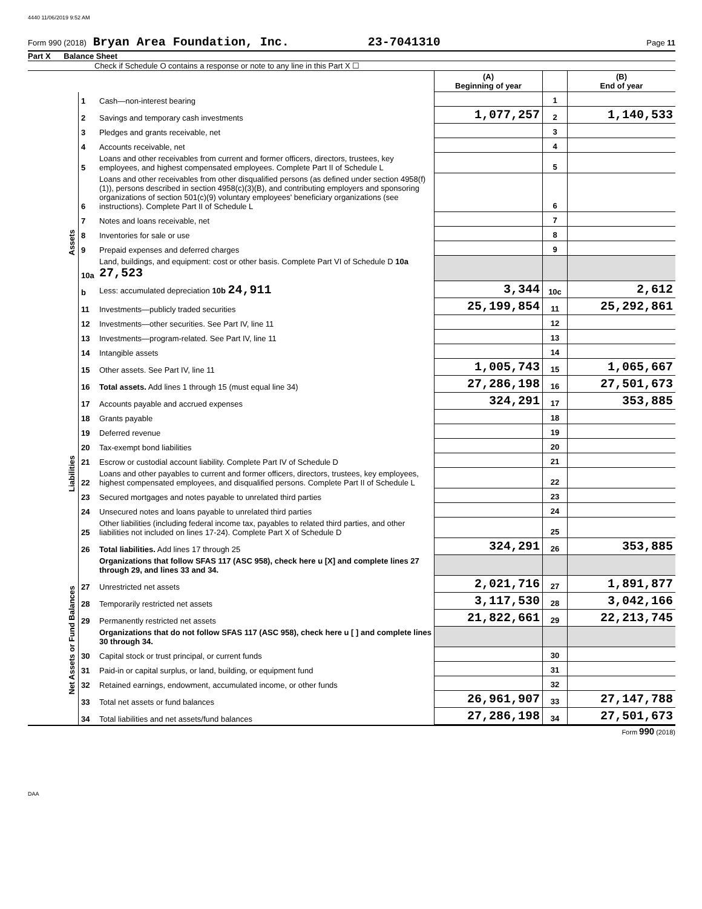4440 11/06/2019 9:52 AM
Form 990 (2018) Bryan Area Foundation, Inc. 23-7041310 Page 11
Part X Balance Sheet
Check if Schedule O contains a response or note to any line in this Part X ☐
| | | | (A) Beginning of year | | (B) End of year |
| --- | --- | --- | --- | --- | --- |
| Assets | 1 | Cash—non-interest bearing | | 1 | |
| | 2 | Savings and temporary cash investments | 1,077,257 | 2 | 1,140,533 |
| | 3 | Pledges and grants receivable, net | | 3 | |
| | 4 | Accounts receivable, net | | 4 | |
| | 5 | Loans and other receivables from current and former officers, directors, trustees, key employees, and highest compensated employees. Complete Part II of Schedule L | | 5 | |
| | 6 | Loans and other receivables from other disqualified persons (as defined under section 4958(f)(1)), persons described in section 4958(c)(3)(B), and contributing employers and sponsoring organizations of section 501(c)(9) voluntary employees' beneficiary organizations (see instructions). Complete Part II of Schedule L | | 6 | |
| | 7 | Notes and loans receivable, net | | 7 | |
| | 8 | Inventories for sale or use | | 8 | |
| | 9 | Prepaid expenses and deferred charges | | 9 | |
| | 10a | Land, buildings, and equipment: cost or other basis. Complete Part VI of Schedule D 10a 27,523 | | | |
| | b | Less: accumulated depreciation 10b 24,911 | 3,344 | 10c | 2,612 |
| | 11 | Investments—publicly traded securities | 25,199,854 | 11 | 25,292,861 |
| | 12 | Investments—other securities. See Part IV, line 11 | | 12 | |
| | 13 | Investments—program-related. See Part IV, line 11 | | 13 | |
| | 14 | Intangible assets | | 14 | |
| | 15 | Other assets. See Part IV, line 11 | 1,005,743 | 15 | 1,065,667 |
| | 16 | Total assets. Add lines 1 through 15 (must equal line 34) | 27,286,198 | 16 | 27,501,673 |
| Liabilities | 17 | Accounts payable and accrued expenses | 324,291 | 17 | 353,885 |
| | 18 | Grants payable | | 18 | |
| | 19 | Deferred revenue | | 19 | |
| | 20 | Tax-exempt bond liabilities | | 20 | |
| | 21 | Escrow or custodial account liability. Complete Part IV of Schedule D | | 21 | |
| | 22 | Loans and other payables to current and former officers, directors, trustees, key employees, highest compensated employees, and disqualified persons. Complete Part II of Schedule L | | 22 | |
| | 23 | Secured mortgages and notes payable to unrelated third parties | | 23 | |
| | 24 | Unsecured notes and loans payable to unrelated third parties | | 24 | |
| | 25 | Other liabilities (including federal income tax, payables to related third parties, and other liabilities not included on lines 17-24). Complete Part X of Schedule D | | 25 | |
| | 26 | Total liabilities. Add lines 17 through 25 | 324,291 | 26 | 353,885 |
| Net Assets or Fund Balances | | Organizations that follow SFAS 117 (ASC 958), check here u [X] and complete lines 27 through 29, and lines 33 and 34. | | | |
| | 27 | Unrestricted net assets | 2,021,716 | 27 | 1,891,877 |
| | 28 | Temporarily restricted net assets | 3,117,530 | 28 | 3,042,166 |
| | 29 | Permanently restricted net assets | 21,822,661 | 29 | 22,213,745 |
| | | Organizations that do not follow SFAS 117 (ASC 958), check here u [ ] and complete lines 30 through 34. | | | |
| | 30 | Capital stock or trust principal, or current funds | | 30 | |
| | 31 | Paid-in or capital surplus, or land, building, or equipment fund | | 31 | |
| | 32 | Retained earnings, endowment, accumulated income, or other funds | | 32 | |
| | 33 | Total net assets or fund balances | 26,961,907 | 33 | 27,147,788 |
| | 34 | Total liabilities and net assets/fund balances | 27,286,198 | 34 | 27,501,673 |
Form 990 (2018)
DAA